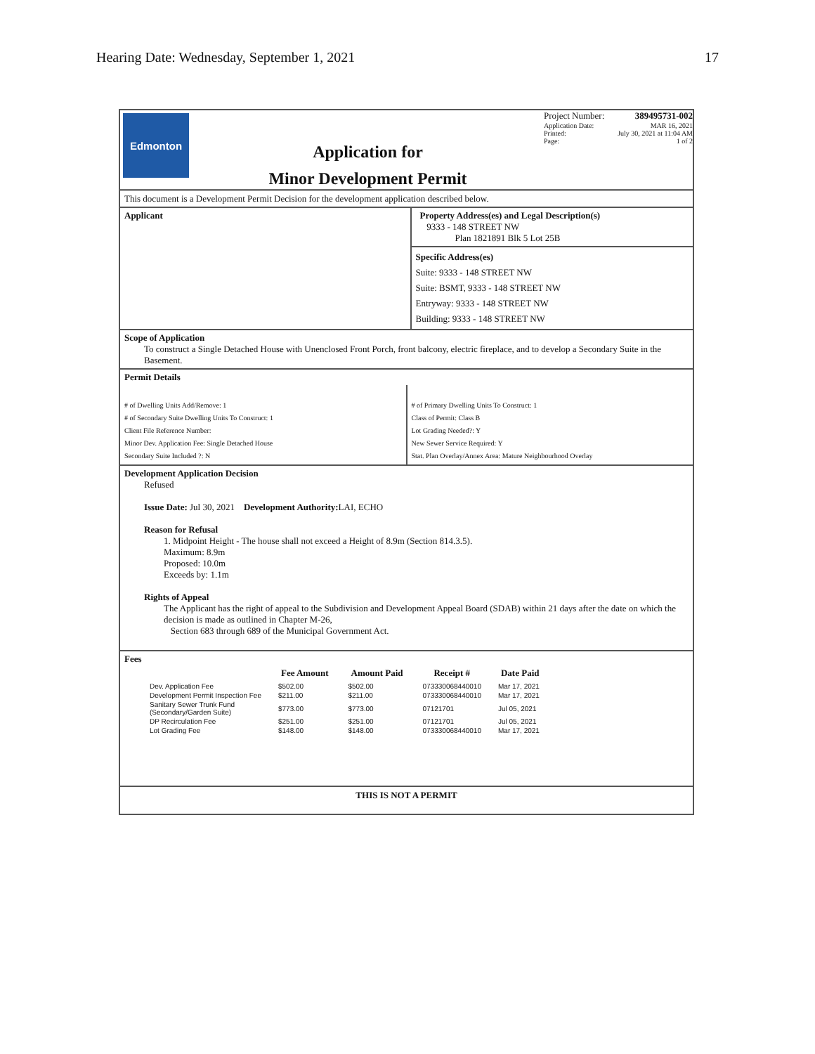Hearing Date: Wednesday, September 1, 2021 17
Edmonton
Application for
Minor Development Permit
Project Number: 389495731-002
Application Date: MAR 16, 2021
Printed: July 30, 2021 at 11:04 AM
Page: 1 of 2
This document is a Development Permit Decision for the development application described below.
Applicant Property Address(es) and Legal Description(s)
9333 - 148 STREET NW
Plan 1821891 Blk 5 Lot 25B
Specific Address(es)
Suite: 9333 - 148 STREET NW
Suite: BSMT, 9333 - 148 STREET NW
Entryway: 9333 - 148 STREET NW
Building: 9333 - 148 STREET NW
Scope of Application
To construct a Single Detached House with Unenclosed Front Porch, front balcony, electric fireplace, and to develop a Secondary Suite in the Basement.
Permit Details
# of Dwelling Units Add/Remove: 1
# of Secondary Suite Dwelling Units To Construct: 1
Client File Reference Number:
Minor Dev. Application Fee: Single Detached House
Secondary Suite Included ?: N
# of Primary Dwelling Units To Construct: 1
Class of Permit: Class B
Lot Grading Needed?: Y
New Sewer Service Required: Y
Stat. Plan Overlay/Annex Area: Mature Neighbourhood Overlay
Development Application Decision
Refused
Issue Date: Jul 30, 2021 Development Authority: LAI, ECHO
Reason for Refusal
1. Midpoint Height - The house shall not exceed a Height of 8.9m (Section 814.3.5).
Maximum: 8.9m
Proposed: 10.0m
Exceeds by: 1.1m
Rights of Appeal
The Applicant has the right of appeal to the Subdivision and Development Appeal Board (SDAB) within 21 days after the date on which the decision is made as outlined in Chapter M-26,
Section 683 through 689 of the Municipal Government Act.
Fees
| | Fee Amount | Amount Paid | Receipt # | Date Paid |
| --- | --- | --- | --- | --- |
| Dev. Application Fee | $502.00 | $502.00 | 073330068440010 | Mar 17, 2021 |
| Development Permit Inspection Fee | $211.00 | $211.00 | 073330068440010 | Mar 17, 2021 |
| Sanitary Sewer Trunk Fund (Secondary/Garden Suite) | $773.00 | $773.00 | 07121701 | Jul 05, 2021 |
| DP Recirculation Fee | $251.00 | $251.00 | 07121701 | Jul 05, 2021 |
| Lot Grading Fee | $148.00 | $148.00 | 073330068440010 | Mar 17, 2021 |
THIS IS NOT A PERMIT